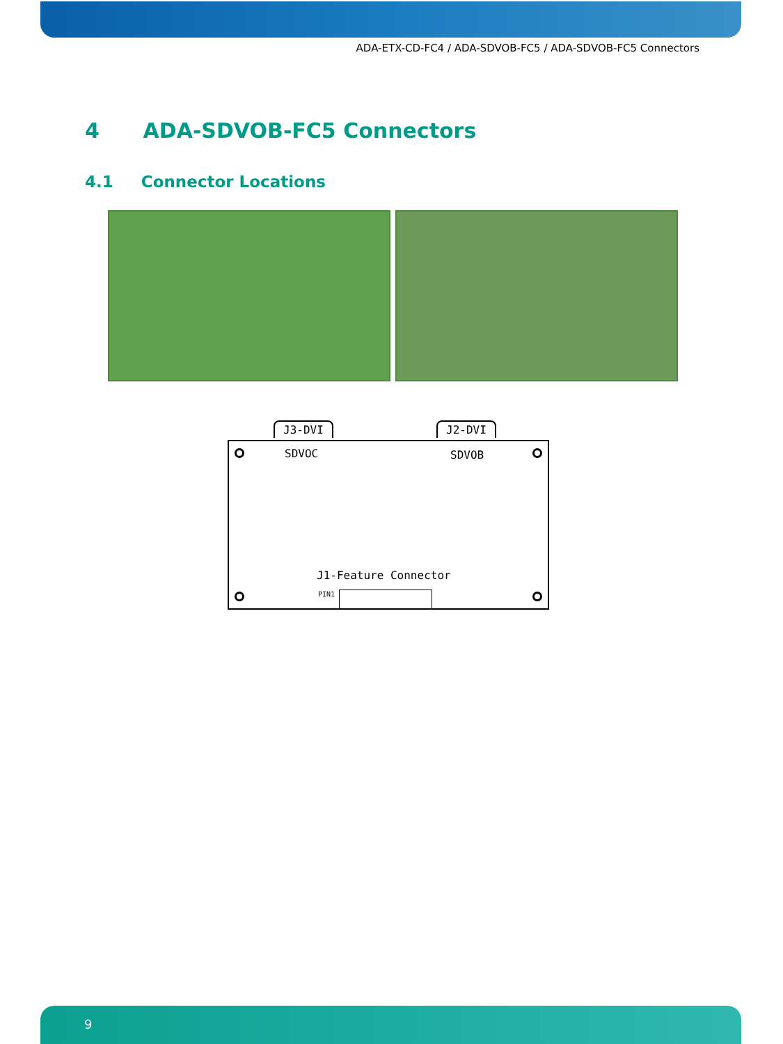ADA-ETX-CD-FC4 / ADA-SDVOB-FC5 / ADA-SDVOB-FC5 Connectors
4 ADA-SDVOB-FC5 Connectors
4.1 Connector Locations
J3-DVI J2-DVI
SDVOC SDVOB
J1-Feature Connector
PIN1
9